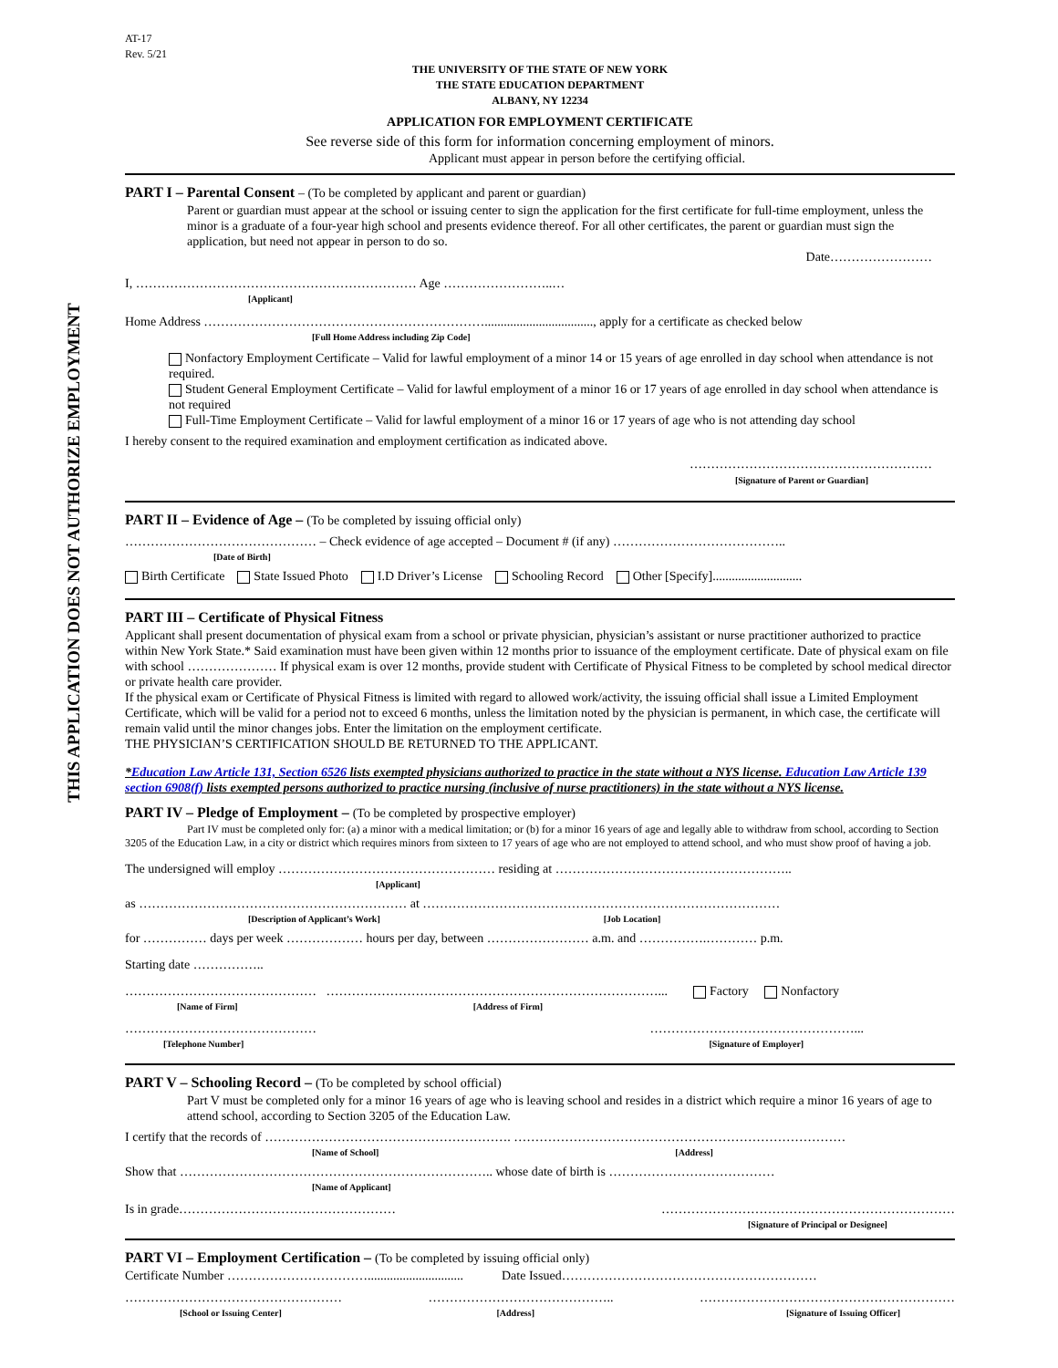THIS APPLICATION DOES NOT AUTHORIZE EMPLOYMENT
AT-17
Rev. 5/21
THE UNIVERSITY OF THE STATE OF NEW YORK
THE STATE EDUCATION DEPARTMENT
ALBANY, NY 12234
APPLICATION FOR EMPLOYMENT CERTIFICATE
See reverse side of this form for information concerning employment of minors.
Applicant must appear in person before the certifying official.
PART I – Parental Consent – (To be completed by applicant and parent or guardian)
Parent or guardian must appear at the school or issuing center to sign the application for the first certificate for full-time employment, unless the minor is a graduate of a four-year high school and presents evidence thereof. For all other certificates, the parent or guardian must sign the application, but need not appear in person to do so.
Date……………………
I, ………………………………………………………… Age ……………………..…
[Applicant]
Home Address ………………………………………………………….................................., apply for a certificate as checked below
[Full Home Address including Zip Code]
Nonfactory Employment Certificate – Valid for lawful employment of a minor 14 or 15 years of age enrolled in day school when attendance is not required.
Student General Employment Certificate – Valid for lawful employment of a minor 16 or 17 years of age enrolled in day school when attendance is not required
Full-Time Employment Certificate – Valid for lawful employment of a minor 16 or 17 years of age who is not attending day school
I hereby consent to the required examination and employment certification as indicated above.
…………………………………………………
[Signature of Parent or Guardian]
PART II – Evidence of Age – (To be completed by issuing official only)
……………………………………… – Check evidence of age accepted – Document # (if any) …………………………………..
[Date of Birth]
Birth Certificate State Issued Photo I.D Driver’s License Schooling Record Other [Specify]............................
PART III – Certificate of Physical Fitness
Applicant shall present documentation of physical exam from a school or private physician, physician’s assistant or nurse practitioner authorized to practice within New York State.* Said examination must have been given within 12 months prior to issuance of the employment certificate. Date of physical exam on file with school ………………… If physical exam is over 12 months, provide student with Certificate of Physical Fitness to be completed by school medical director or private health care provider.
If the physical exam or Certificate of Physical Fitness is limited with regard to allowed work/activity, the issuing official shall issue a Limited Employment Certificate, which will be valid for a period not to exceed 6 months, unless the limitation noted by the physician is permanent, in which case, the certificate will remain valid until the minor changes jobs. Enter the limitation on the employment certificate.
THE PHYSICIAN’S CERTIFICATION SHOULD BE RETURNED TO THE APPLICANT.
*Education Law Article 131, Section 6526 lists exempted physicians authorized to practice in the state without a NYS license. Education Law Article 139 section 6908(f) lists exempted persons authorized to practice nursing (inclusive of nurse practitioners) in the state without a NYS license.
PART IV – Pledge of Employment – (To be completed by prospective employer)
Part IV must be completed only for: (a) a minor with a medical limitation; or (b) for a minor 16 years of age and legally able to withdraw from school, according to Section
3205 of the Education Law, in a city or district which requires minors from sixteen to 17 years of age who are not employed to attend school, and who must show proof of having a job.
The undersigned will employ …………………………………………… residing at ………………………………………………..
[Applicant]
as ……………………………………………………… at …………………………………………………………………………
[Description of Applicant’s Work] [Job Location]
for …………… days per week ……………… hours per day, between …………………… a.m. and …………….………… p.m.
Starting date ……………..
……………………………………… ……………………………………………………………………... Factory Nonfactory
[Name of Firm] [Address of Firm]
………………………………………
[Telephone Number] …………………………………………...
[Signature of Employer]
PART V – Schooling Record – (To be completed by school official)
Part V must be completed only for a minor 16 years of age who is leaving school and resides in a district which require a minor 16 years of age to attend school, according to Section 3205 of the Education Law.
I certify that the records of …………………………………………………. ……………………………………………………………………
[Name of School] [Address]
Show that ……………………………………………………………….. whose date of birth is …………………………………
[Name of Applicant]
Is in grade…………………………………………… ……………………………………………………………
[Signature of Principal or Designee]
PART VI – Employment Certification – (To be completed by issuing official only)
Certificate Number …………………………….............................. Date Issued……………………………………………………
……………………………………………
[School or Issuing Center] ……………………………………..
[Address] ……………………………………………………
[Signature of Issuing Officer]